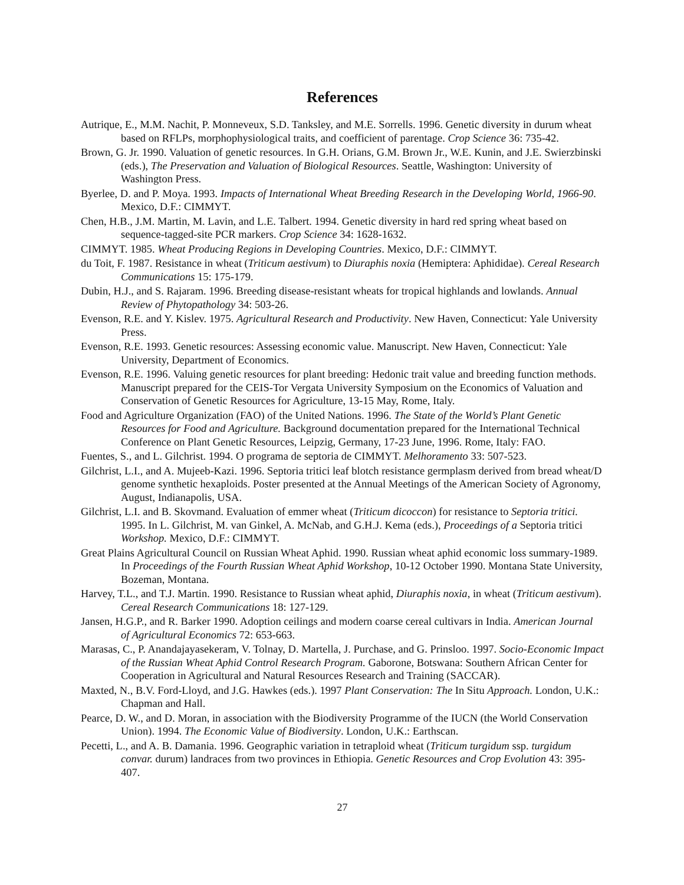References
Autrique, E., M.M. Nachit, P. Monneveux, S.D. Tanksley, and M.E. Sorrells. 1996. Genetic diversity in durum wheat based on RFLPs, morphophysiological traits, and coefficient of parentage. Crop Science 36: 735-42.
Brown, G. Jr. 1990. Valuation of genetic resources. In G.H. Orians, G.M. Brown Jr., W.E. Kunin, and J.E. Swierzbinski (eds.), The Preservation and Valuation of Biological Resources. Seattle, Washington: University of Washington Press.
Byerlee, D. and P. Moya. 1993. Impacts of International Wheat Breeding Research in the Developing World, 1966-90. Mexico, D.F.: CIMMYT.
Chen, H.B., J.M. Martin, M. Lavin, and L.E. Talbert. 1994. Genetic diversity in hard red spring wheat based on sequence-tagged-site PCR markers. Crop Science 34: 1628-1632.
CIMMYT. 1985. Wheat Producing Regions in Developing Countries. Mexico, D.F.: CIMMYT.
du Toit, F. 1987. Resistance in wheat (Triticum aestivum) to Diuraphis noxia (Hemiptera: Aphididae). Cereal Research Communications 15: 175-179.
Dubin, H.J., and S. Rajaram. 1996. Breeding disease-resistant wheats for tropical highlands and lowlands. Annual Review of Phytopathology 34: 503-26.
Evenson, R.E. and Y. Kislev. 1975. Agricultural Research and Productivity. New Haven, Connecticut: Yale University Press.
Evenson, R.E. 1993. Genetic resources: Assessing economic value. Manuscript. New Haven, Connecticut: Yale University, Department of Economics.
Evenson, R.E. 1996. Valuing genetic resources for plant breeding: Hedonic trait value and breeding function methods. Manuscript prepared for the CEIS-Tor Vergata University Symposium on the Economics of Valuation and Conservation of Genetic Resources for Agriculture, 13-15 May, Rome, Italy.
Food and Agriculture Organization (FAO) of the United Nations. 1996. The State of the World’s Plant Genetic Resources for Food and Agriculture. Background documentation prepared for the International Technical Conference on Plant Genetic Resources, Leipzig, Germany, 17-23 June, 1996. Rome, Italy: FAO.
Fuentes, S., and L. Gilchrist. 1994. O programa de septoria de CIMMYT. Melhoramento 33: 507-523.
Gilchrist, L.I., and A. Mujeeb-Kazi. 1996. Septoria tritici leaf blotch resistance germplasm derived from bread wheat/D genome synthetic hexaploids. Poster presented at the Annual Meetings of the American Society of Agronomy, August, Indianapolis, USA.
Gilchrist, L.I. and B. Skovmand. Evaluation of emmer wheat (Triticum dicoccon) for resistance to Septoria tritici. 1995. In L. Gilchrist, M. van Ginkel, A. McNab, and G.H.J. Kema (eds.), Proceedings of a Septoria tritici Workshop. Mexico, D.F.: CIMMYT.
Great Plains Agricultural Council on Russian Wheat Aphid. 1990. Russian wheat aphid economic loss summary-1989. In Proceedings of the Fourth Russian Wheat Aphid Workshop, 10-12 October 1990. Montana State University, Bozeman, Montana.
Harvey, T.L., and T.J. Martin. 1990. Resistance to Russian wheat aphid, Diuraphis noxia, in wheat (Triticum aestivum). Cereal Research Communications 18: 127-129.
Jansen, H.G.P., and R. Barker 1990. Adoption ceilings and modern coarse cereal cultivars in India. American Journal of Agricultural Economics 72: 653-663.
Marasas, C., P. Anandajayasekeram, V. Tolnay, D. Martella, J. Purchase, and G. Prinsloo. 1997. Socio-Economic Impact of the Russian Wheat Aphid Control Research Program. Gaborone, Botswana: Southern African Center for Cooperation in Agricultural and Natural Resources Research and Training (SACCAR).
Maxted, N., B.V. Ford-Lloyd, and J.G. Hawkes (eds.). 1997 Plant Conservation: The In Situ Approach. London, U.K.: Chapman and Hall.
Pearce, D. W., and D. Moran, in association with the Biodiversity Programme of the IUCN (the World Conservation Union). 1994. The Economic Value of Biodiversity. London, U.K.: Earthscan.
Pecetti, L., and A. B. Damania. 1996. Geographic variation in tetraploid wheat (Triticum turgidum ssp. turgidum convar. durum) landraces from two provinces in Ethiopia. Genetic Resources and Crop Evolution 43: 395-407.
27